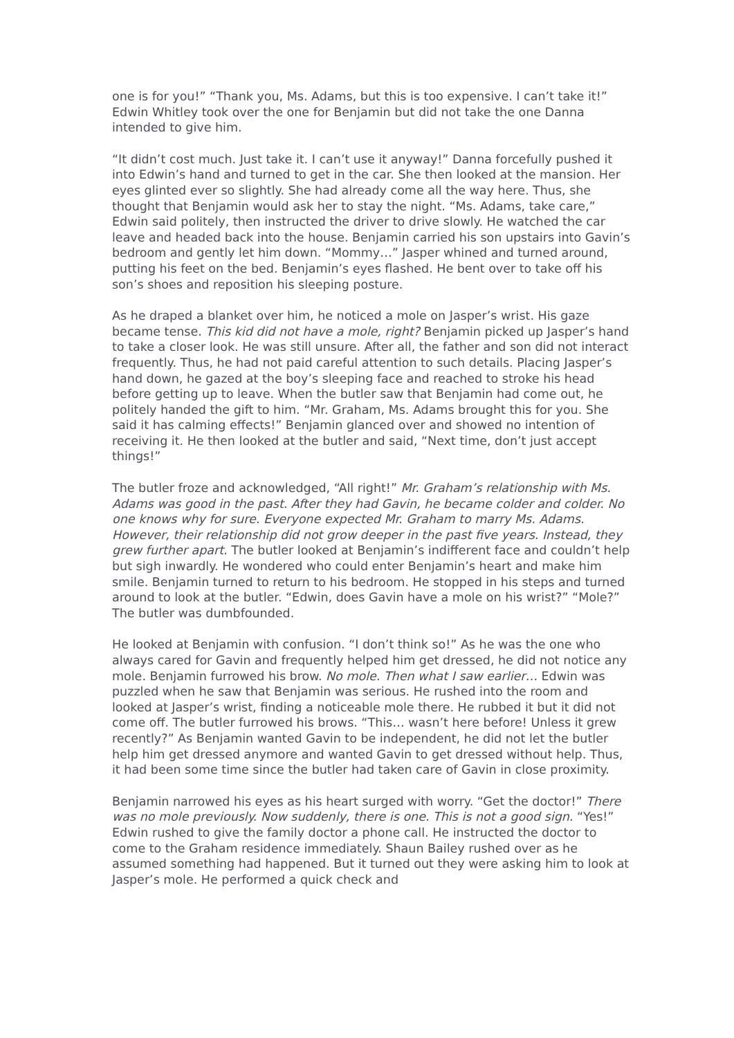one is for you!” “Thank you, Ms. Adams, but this is too expensive. I can’t take it!” Edwin Whitley took over the one for Benjamin but did not take the one Danna intended to give him.
“It didn’t cost much. Just take it. I can’t use it anyway!” Danna forcefully pushed it into Edwin’s hand and turned to get in the car. She then looked at the mansion. Her eyes glinted ever so slightly. She had already come all the way here. Thus, she thought that Benjamin would ask her to stay the night. “Ms. Adams, take care,” Edwin said politely, then instructed the driver to drive slowly. He watched the car leave and headed back into the house. Benjamin carried his son upstairs into Gavin’s bedroom and gently let him down. “Mommy…” Jasper whined and turned around, putting his feet on the bed. Benjamin’s eyes flashed. He bent over to take off his son’s shoes and reposition his sleeping posture.
As he draped a blanket over him, he noticed a mole on Jasper’s wrist. His gaze became tense. This kid did not have a mole, right? Benjamin picked up Jasper’s hand to take a closer look. He was still unsure. After all, the father and son did not interact frequently. Thus, he had not paid careful attention to such details. Placing Jasper’s hand down, he gazed at the boy’s sleeping face and reached to stroke his head before getting up to leave. When the butler saw that Benjamin had come out, he politely handed the gift to him. “Mr. Graham, Ms. Adams brought this for you. She said it has calming effects!” Benjamin glanced over and showed no intention of receiving it. He then looked at the butler and said, “Next time, don’t just accept things!”
The butler froze and acknowledged, “All right!” Mr. Graham’s relationship with Ms. Adams was good in the past. After they had Gavin, he became colder and colder. No one knows why for sure. Everyone expected Mr. Graham to marry Ms. Adams. However, their relationship did not grow deeper in the past five years. Instead, they grew further apart. The butler looked at Benjamin’s indifferent face and couldn’t help but sigh inwardly. He wondered who could enter Benjamin’s heart and make him smile. Benjamin turned to return to his bedroom. He stopped in his steps and turned around to look at the butler. “Edwin, does Gavin have a mole on his wrist?” “Mole?” The butler was dumbfounded.
He looked at Benjamin with confusion. “I don’t think so!” As he was the one who always cared for Gavin and frequently helped him get dressed, he did not notice any mole. Benjamin furrowed his brow. No mole. Then what I saw earlier… Edwin was puzzled when he saw that Benjamin was serious. He rushed into the room and looked at Jasper’s wrist, finding a noticeable mole there. He rubbed it but it did not come off. The butler furrowed his brows. “This… wasn’t here before! Unless it grew recently?” As Benjamin wanted Gavin to be independent, he did not let the butler help him get dressed anymore and wanted Gavin to get dressed without help. Thus, it had been some time since the butler had taken care of Gavin in close proximity.
Benjamin narrowed his eyes as his heart surged with worry. “Get the doctor!” There was no mole previously. Now suddenly, there is one. This is not a good sign. “Yes!” Edwin rushed to give the family doctor a phone call. He instructed the doctor to come to the Graham residence immediately. Shaun Bailey rushed over as he assumed something had happened. But it turned out they were asking him to look at Jasper’s mole. He performed a quick check and